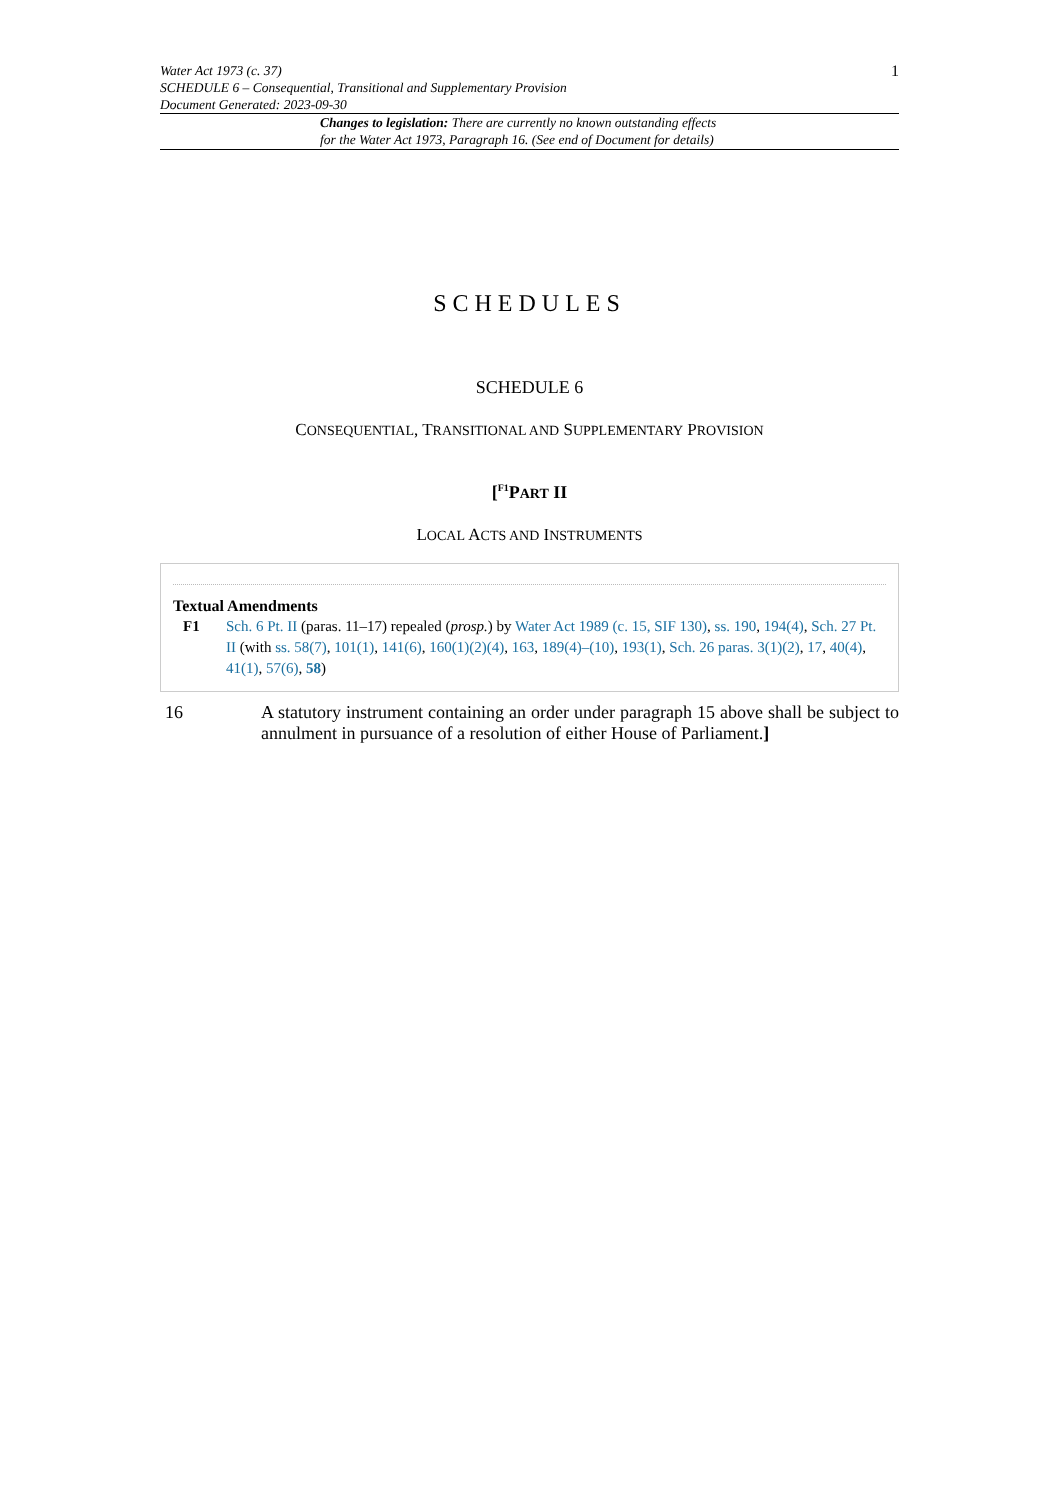Water Act 1973 (c. 37)
SCHEDULE 6 – Consequential, Transitional and Supplementary Provision
Document Generated: 2023-09-30
1
Changes to legislation: There are currently no known outstanding effects
for the Water Act 1973, Paragraph 16. (See end of Document for details)
SCHEDULES
SCHEDULE 6
CONSEQUENTIAL, TRANSITIONAL AND SUPPLEMENTARY PROVISION
[<sup>F1</sup>PART II
LOCAL ACTS AND INSTRUMENTS
Textual Amendments
F1 Sch. 6 Pt. II (paras. 11–17) repealed (prosp.) by Water Act 1989 (c. 15, SIF 130), ss. 190, 194(4), Sch. 27 Pt. II (with ss. 58(7), 101(1), 141(6), 160(1)(2)(4), 163, 189(4)–(10), 193(1), Sch. 26 paras. 3(1)(2), 17, 40(4), 41(1), 57(6), 58)
16 A statutory instrument containing an order under paragraph 15 above shall be subject to annulment in pursuance of a resolution of either House of Parliament.]